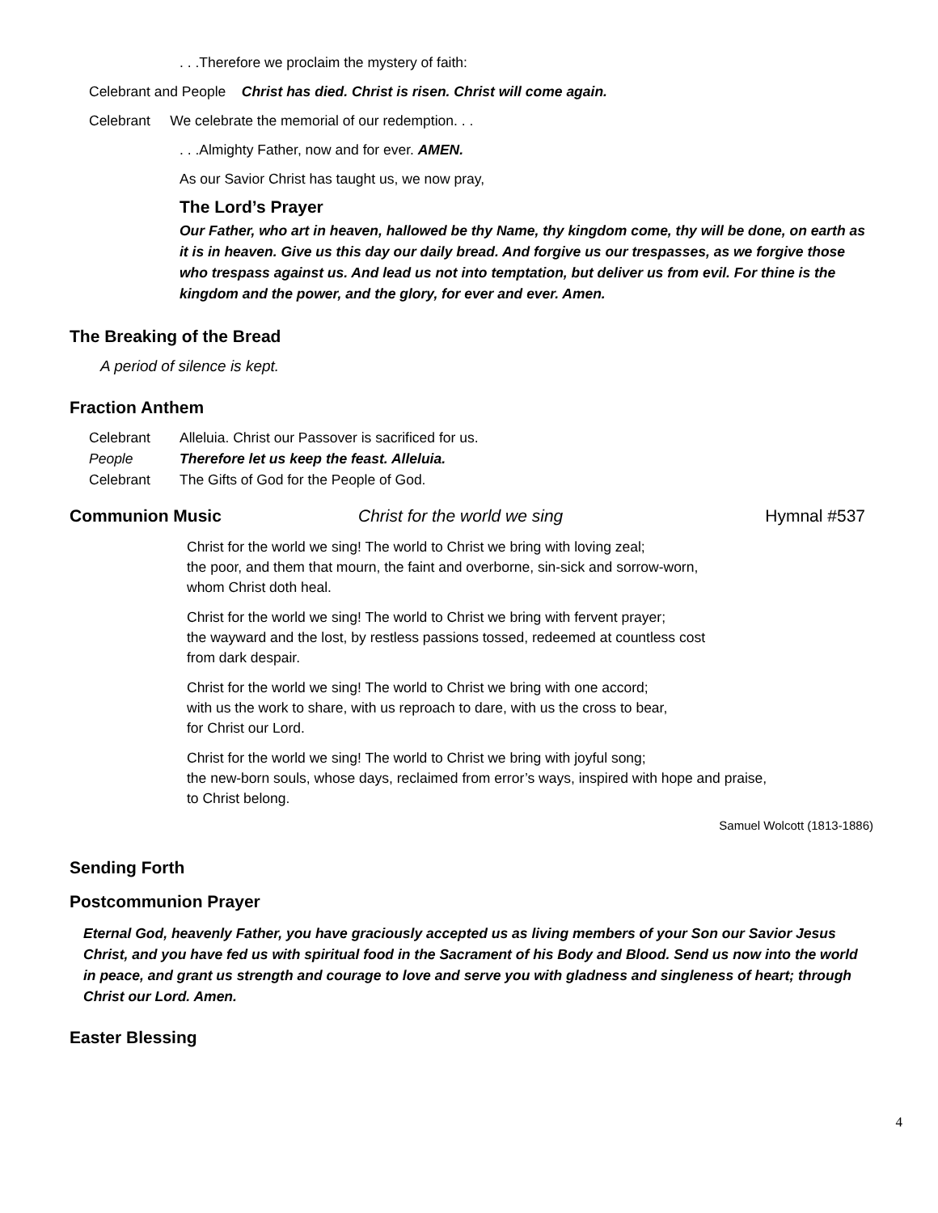. . .Therefore we proclaim the mystery of faith:
Celebrant and People Christ has died. Christ is risen. Christ will come again.
Celebrant We celebrate the memorial of our redemption. . .
. . .Almighty Father, now and for ever. AMEN.
As our Savior Christ has taught us, we now pray,
The Lord’s Prayer
Our Father, who art in heaven, hallowed be thy Name, thy kingdom come, thy will be done, on earth as it is in heaven. Give us this day our daily bread. And forgive us our trespasses, as we forgive those who trespass against us. And lead us not into temptation, but deliver us from evil. For thine is the kingdom and the power, and the glory, for ever and ever. Amen.
The Breaking of the Bread
A period of silence is kept.
Fraction Anthem
Celebrant Alleluia. Christ our Passover is sacrificed for us.
People Therefore let us keep the feast. Alleluia.
Celebrant The Gifts of God for the People of God.
Communion Music Christ for the world we sing Hymnal #537
Christ for the world we sing! The world to Christ we bring with loving zeal;
the poor, and them that mourn, the faint and overborne, sin-sick and sorrow-worn,
whom Christ doth heal.
Christ for the world we sing! The world to Christ we bring with fervent prayer;
the wayward and the lost, by restless passions tossed, redeemed at countless cost
from dark despair.
Christ for the world we sing! The world to Christ we bring with one accord;
with us the work to share, with us reproach to dare, with us the cross to bear,
for Christ our Lord.
Christ for the world we sing! The world to Christ we bring with joyful song;
the new-born souls, whose days, reclaimed from error’s ways, inspired with hope and praise,
to Christ belong.
Samuel Wolcott (1813-1886)
Sending Forth
Postcommunion Prayer
Eternal God, heavenly Father, you have graciously accepted us as living members of your Son our Savior Jesus Christ, and you have fed us with spiritual food in the Sacrament of his Body and Blood. Send us now into the world in peace, and grant us strength and courage to love and serve you with gladness and singleness of heart; through Christ our Lord. Amen.
Easter Blessing
4